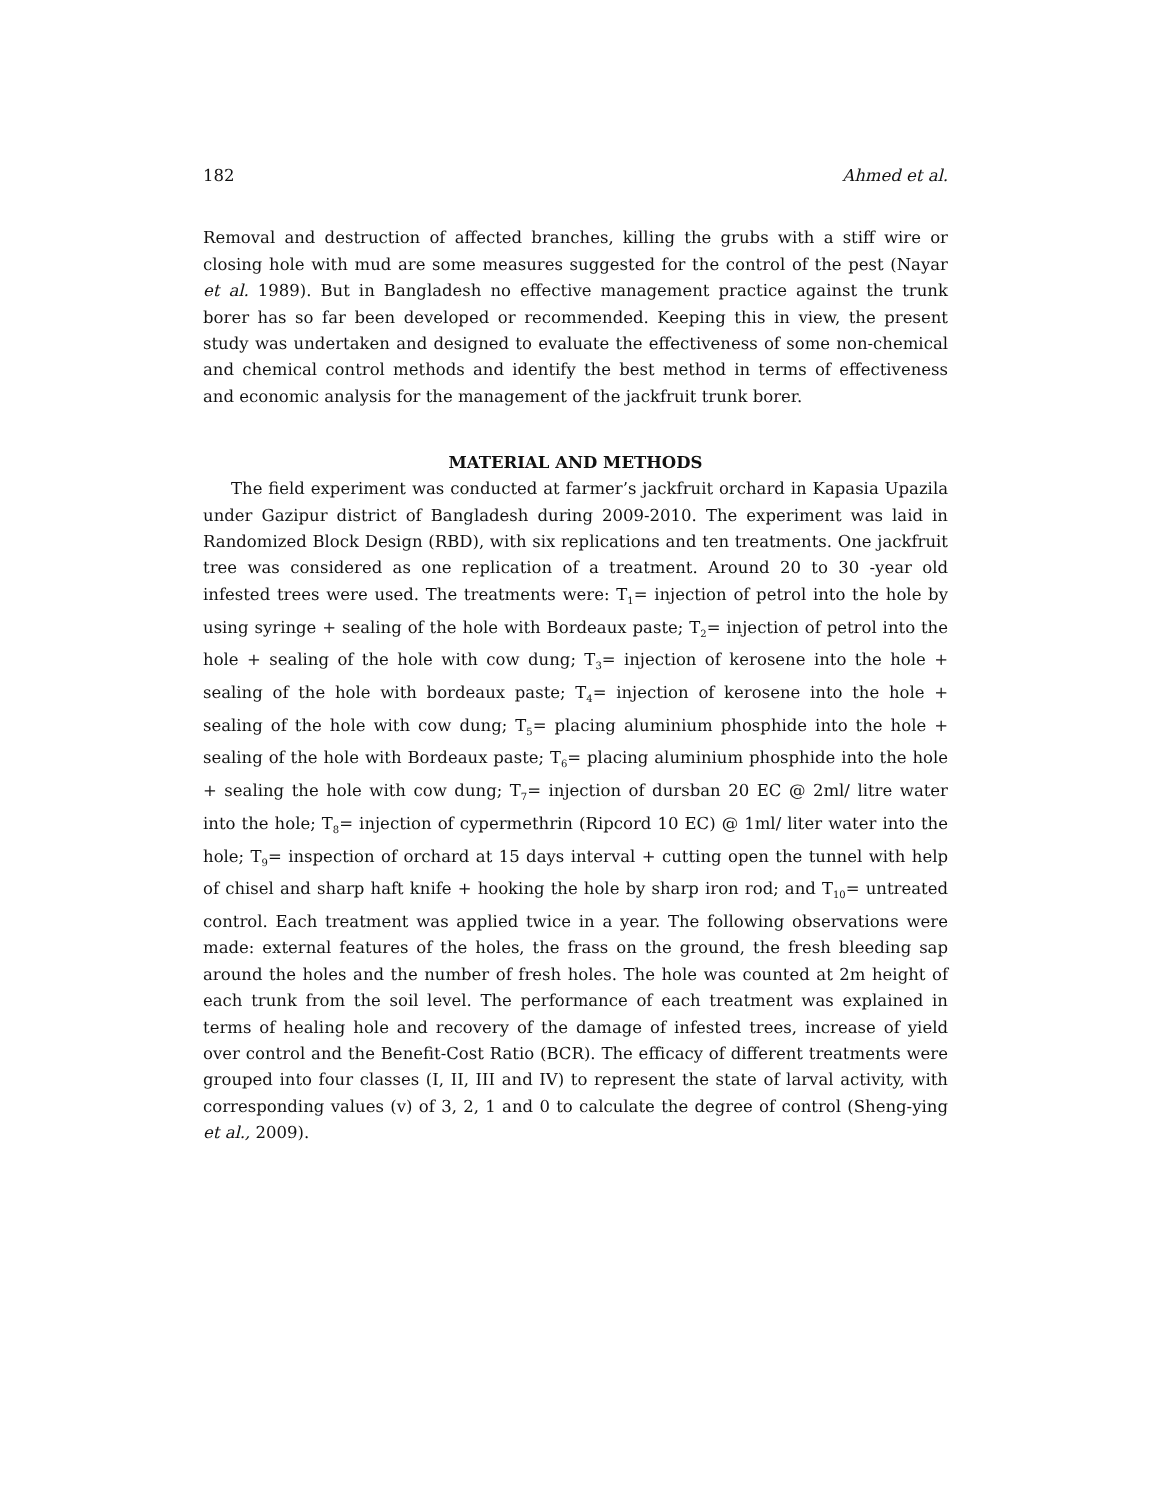182 Ahmed et al.
Removal and destruction of affected branches, killing the grubs with a stiff wire or closing hole with mud are some measures suggested for the control of the pest (Nayar et al. 1989). But in Bangladesh no effective management practice against the trunk borer has so far been developed or recommended. Keeping this in view, the present study was undertaken and designed to evaluate the effectiveness of some non-chemical and chemical control methods and identify the best method in terms of effectiveness and economic analysis for the management of the jackfruit trunk borer.
MATERIAL AND METHODS
The field experiment was conducted at farmer’s jackfruit orchard in Kapasia Upazila under Gazipur district of Bangladesh during 2009-2010. The experiment was laid in Randomized Block Design (RBD), with six replications and ten treatments. One jackfruit tree was considered as one replication of a treatment. Around 20 to 30 -year old infested trees were used. The treatments were: T<sub>1</sub>= injection of petrol into the hole by using syringe + sealing of the hole with Bordeaux paste; T<sub>2</sub>= injection of petrol into the hole + sealing of the hole with cow dung; T<sub>3</sub>= injection of kerosene into the hole + sealing of the hole with bordeaux paste; T<sub>4</sub>= injection of kerosene into the hole + sealing of the hole with cow dung; T<sub>5</sub>= placing aluminium phosphide into the hole + sealing of the hole with Bordeaux paste; T<sub>6</sub>= placing aluminium phosphide into the hole + sealing the hole with cow dung; T<sub>7</sub>= injection of dursban 20 EC @ 2ml/ litre water into the hole; T<sub>8</sub>= injection of cypermethrin (Ripcord 10 EC) @ 1ml/ liter water into the hole; T<sub>9</sub>= inspection of orchard at 15 days interval + cutting open the tunnel with help of chisel and sharp haft knife + hooking the hole by sharp iron rod; and T<sub>10</sub>= untreated control. Each treatment was applied twice in a year. The following observations were made: external features of the holes, the frass on the ground, the fresh bleeding sap around the holes and the number of fresh holes. The hole was counted at 2m height of each trunk from the soil level. The performance of each treatment was explained in terms of healing hole and recovery of the damage of infested trees, increase of yield over control and the Benefit-Cost Ratio (BCR). The efficacy of different treatments were grouped into four classes (I, II, III and IV) to represent the state of larval activity, with corresponding values (v) of 3, 2, 1 and 0 to calculate the degree of control (Sheng-ying et al., 2009).